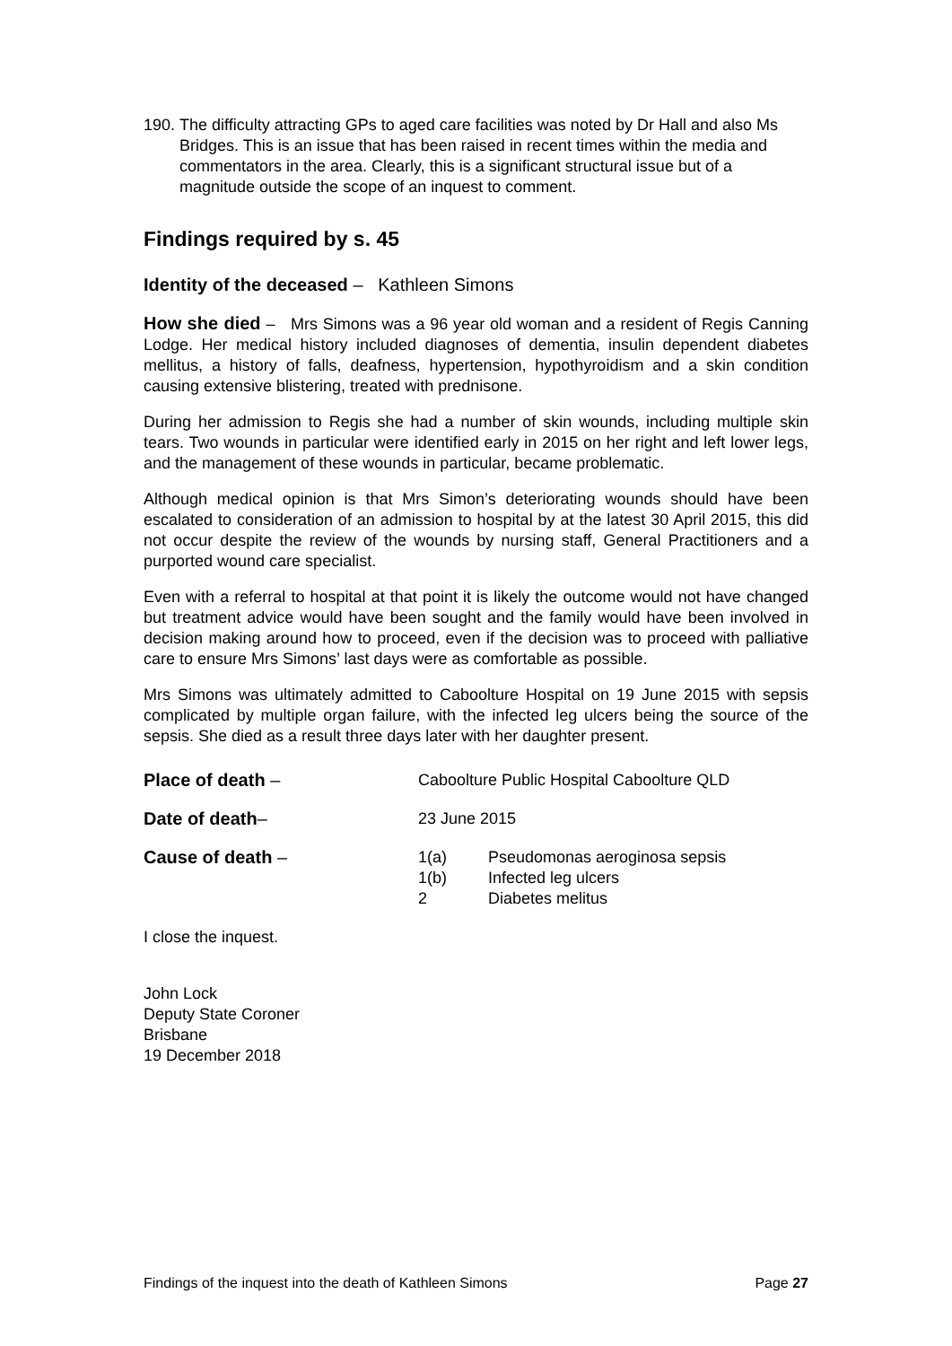190.
The difficulty attracting GPs to aged care facilities was noted by Dr Hall and also Ms Bridges. This is an issue that has been raised in recent times within the media and commentators in the area. Clearly, this is a significant structural issue but of a magnitude outside the scope of an inquest to comment.
Findings required by s. 45
Identity of the deceased – Kathleen Simons
How she died – Mrs Simons was a 96 year old woman and a resident of Regis Canning Lodge. Her medical history included diagnoses of dementia, insulin dependent diabetes mellitus, a history of falls, deafness, hypertension, hypothyroidism and a skin condition causing extensive blistering, treated with prednisone.
During her admission to Regis she had a number of skin wounds, including multiple skin tears. Two wounds in particular were identified early in 2015 on her right and left lower legs, and the management of these wounds in particular, became problematic.
Although medical opinion is that Mrs Simon’s deteriorating wounds should have been escalated to consideration of an admission to hospital by at the latest 30 April 2015, this did not occur despite the review of the wounds by nursing staff, General Practitioners and a purported wound care specialist.
Even with a referral to hospital at that point it is likely the outcome would not have changed but treatment advice would have been sought and the family would have been involved in decision making around how to proceed, even if the decision was to proceed with palliative care to ensure Mrs Simons’ last days were as comfortable as possible.
Mrs Simons was ultimately admitted to Caboolture Hospital on 19 June 2015 with sepsis complicated by multiple organ failure, with the infected leg ulcers being the source of the sepsis. She died as a result three days later with her daughter present.
Place of death – Caboolture Public Hospital Caboolture QLD
Date of death– 23 June 2015
Cause of death – 1(a) Pseudomonas aeroginosa sepsis
1(b) Infected leg ulcers
2 Diabetes melitus
I close the inquest.
John Lock
Deputy State Coroner
Brisbane
19 December 2018
Findings of the inquest into the death of Kathleen Simons Page 27